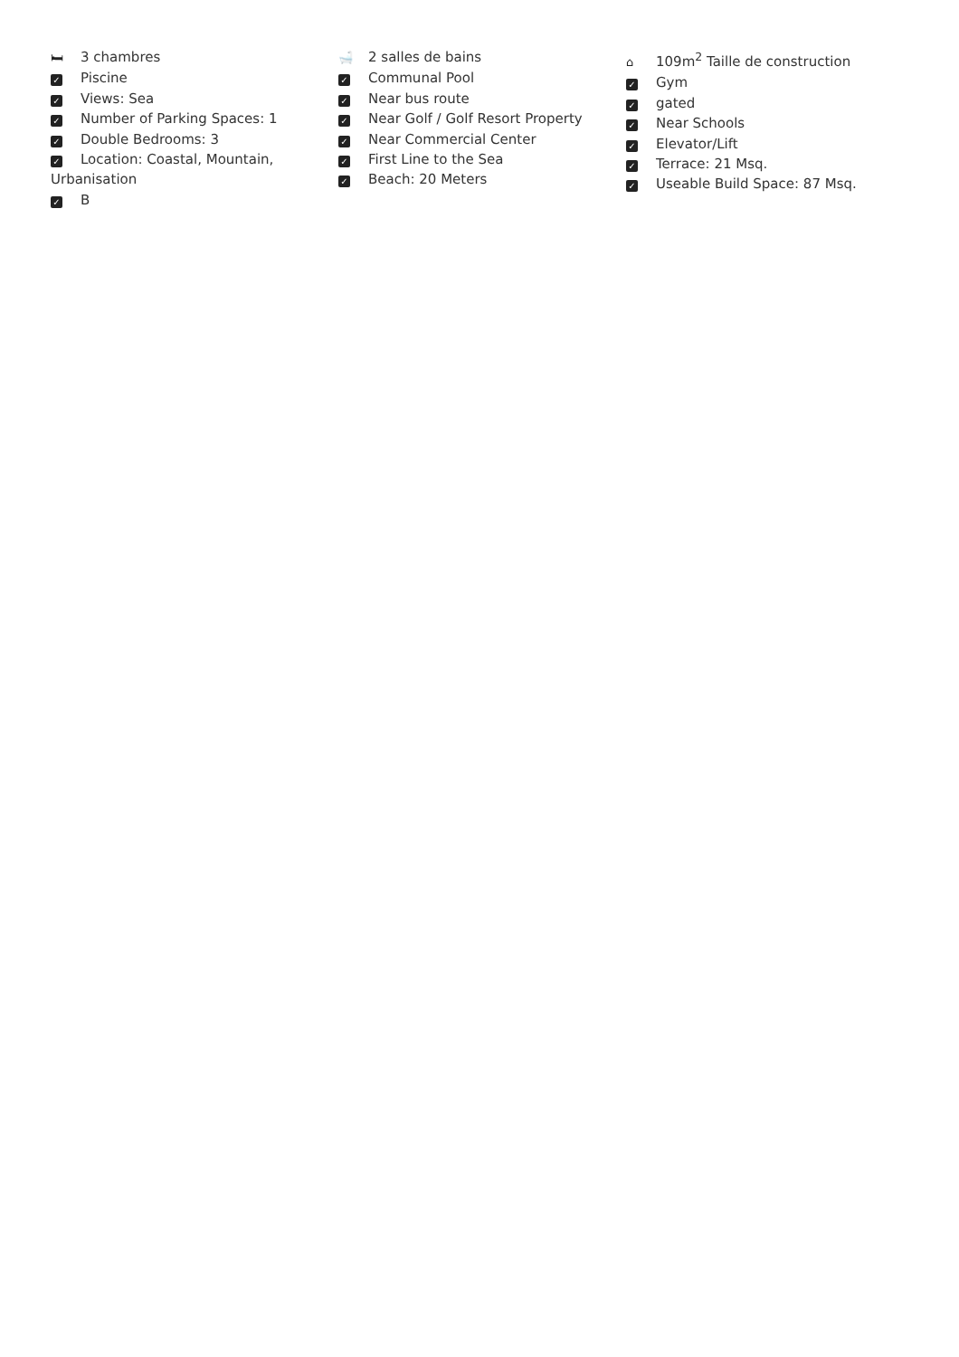🛏 3 chambres
✓ Piscine
✓ Views: Sea
✓ Number of Parking Spaces: 1
✓ Double Bedrooms: 3
✓ Location: Coastal, Mountain, Urbanisation
✓ B
🛁 2 salles de bains
✓ Communal Pool
✓ Near bus route
✓ Near Golf / Golf Resort Property
✓ Near Commercial Center
✓ First Line to the Sea
✓ Beach: 20 Meters
⌂ 109m<sup>2</sup> Taille de construction
✓ Gym
✓ gated
✓ Near Schools
✓ Elevator/Lift
✓ Terrace: 21 Msq.
✓ Useable Build Space: 87 Msq.